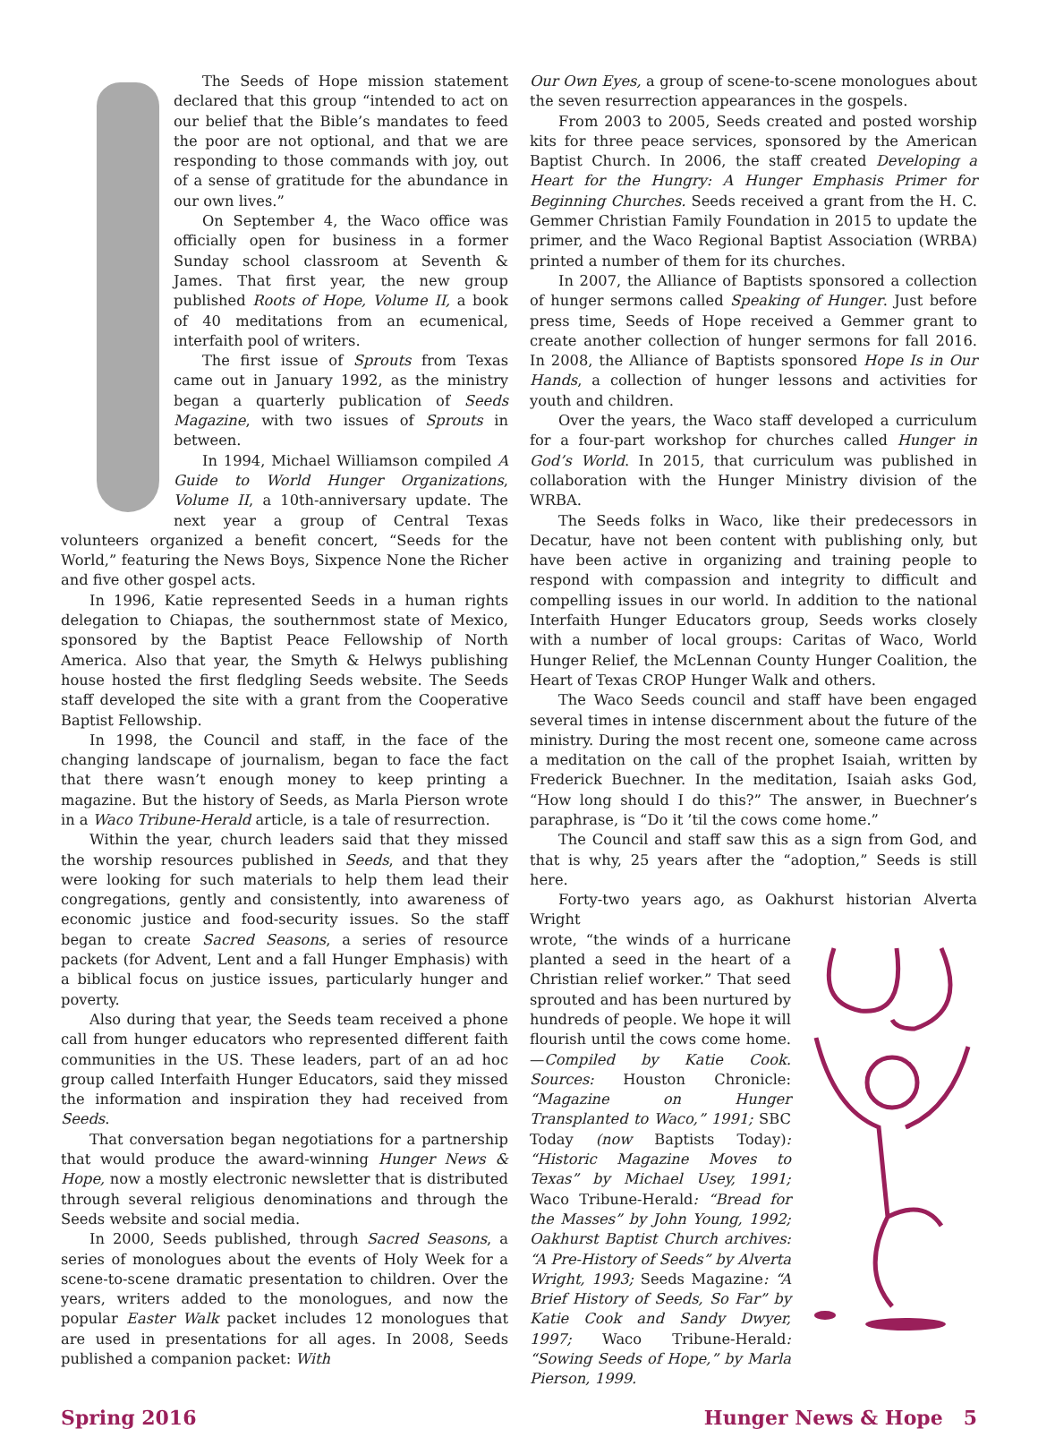The Seeds of Hope mission statement declared that this group “intended to act on our belief that the Bible’s mandates to feed the poor are not optional, and that we are responding to those commands with joy, out of a sense of gratitude for the abundance in our own lives.”
On September 4, the Waco office was officially open for business in a former Sunday school classroom at Seventh & James. That first year, the new group published Roots of Hope, Volume II, a book of 40 meditations from an ecumenical, interfaith pool of writers.
The first issue of Sprouts from Texas came out in January 1992, as the ministry began a quarterly publication of Seeds Magazine, with two issues of Sprouts in between.
In 1994, Michael Williamson compiled A Guide to World Hunger Organizations, Volume II, a 10th-anniversary update. The next year a group of Central Texas volunteers organized a benefit concert, “Seeds for the World,” featuring the News Boys, Sixpence None the Richer and five other gospel acts.
In 1996, Katie represented Seeds in a human rights delegation to Chiapas, the southernmost state of Mexico, sponsored by the Baptist Peace Fellowship of North America. Also that year, the Smyth & Helwys publishing house hosted the first fledgling Seeds website. The Seeds staff developed the site with a grant from the Cooperative Baptist Fellowship.
In 1998, the Council and staff, in the face of the changing landscape of journalism, began to face the fact that there wasn’t enough money to keep printing a magazine. But the history of Seeds, as Marla Pierson wrote in a Waco Tribune-Herald article, is a tale of resurrection.
Within the year, church leaders said that they missed the worship resources published in Seeds, and that they were looking for such materials to help them lead their congregations, gently and consistently, into awareness of economic justice and food-security issues. So the staff began to create Sacred Seasons, a series of resource packets (for Advent, Lent and a fall Hunger Emphasis) with a biblical focus on justice issues, particularly hunger and poverty.
Also during that year, the Seeds team received a phone call from hunger educators who represented different faith communities in the US. These leaders, part of an ad hoc group called Interfaith Hunger Educators, said they missed the information and inspiration they had received from Seeds.
That conversation began negotiations for a partnership that would produce the award-winning Hunger News & Hope, now a mostly electronic newsletter that is distributed through several religious denominations and through the Seeds website and social media.
In 2000, Seeds published, through Sacred Seasons, a series of monologues about the events of Holy Week for a scene-to-scene dramatic presentation to children. Over the years, writers added to the monologues, and now the popular Easter Walk packet includes 12 monologues that are used in presentations for all ages. In 2008, Seeds published a companion packet: With
Our Own Eyes, a group of scene-to-scene monologues about the seven resurrection appearances in the gospels.
From 2003 to 2005, Seeds created and posted worship kits for three peace services, sponsored by the American Baptist Church. In 2006, the staff created Developing a Heart for the Hungry: A Hunger Emphasis Primer for Beginning Churches. Seeds received a grant from the H. C. Gemmer Christian Family Foundation in 2015 to update the primer, and the Waco Regional Baptist Association (WRBA) printed a number of them for its churches.
In 2007, the Alliance of Baptists sponsored a collection of hunger sermons called Speaking of Hunger. Just before press time, Seeds of Hope received a Gemmer grant to create another collection of hunger sermons for fall 2016. In 2008, the Alliance of Baptists sponsored Hope Is in Our Hands, a collection of hunger lessons and activities for youth and children.
Over the years, the Waco staff developed a curriculum for a four-part workshop for churches called Hunger in God’s World. In 2015, that curriculum was published in collaboration with the Hunger Ministry division of the WRBA.
The Seeds folks in Waco, like their predecessors in Decatur, have not been content with publishing only, but have been active in organizing and training people to respond with compassion and integrity to difficult and compelling issues in our world. In addition to the national Interfaith Hunger Educators group, Seeds works closely with a number of local groups: Caritas of Waco, World Hunger Relief, the McLennan County Hunger Coalition, the Heart of Texas CROP Hunger Walk and others.
The Waco Seeds council and staff have been engaged several times in intense discernment about the future of the ministry. During the most recent one, someone came across a meditation on the call of the prophet Isaiah, written by Frederick Buechner. In the meditation, Isaiah asks God, “How long should I do this?” The answer, in Buechner’s paraphrase, is “Do it ’til the cows come home.”
The Council and staff saw this as a sign from God, and that is why, 25 years after the “adoption,” Seeds is still here.
Forty-two years ago, as Oakhurst historian Alverta Wright
wrote, “the winds of a hurricane planted a seed in the heart of a Christian relief worker.” That seed sprouted and has been nurtured by hundreds of people. We hope it will flourish until the cows come home. —Compiled by Katie Cook. Sources: Houston Chronicle: “Magazine on Hunger Transplanted to Waco,” 1991; SBC Today (now Baptists Today): “Historic Magazine Moves to Texas” by Michael Usey, 1991; Waco Tribune-Herald: “Bread for the Masses” by John Young, 1992; Oakhurst Baptist Church archives: “A Pre-History of Seeds” by Alverta Wright, 1993; Seeds Magazine: “A Brief History of Seeds, So Far” by Katie Cook and Sandy Dwyer, 1997; Waco Tribune-Herald: “Sowing Seeds of Hope,” by Marla Pierson, 1999.
Spring 2016 Hunger News & Hope 5